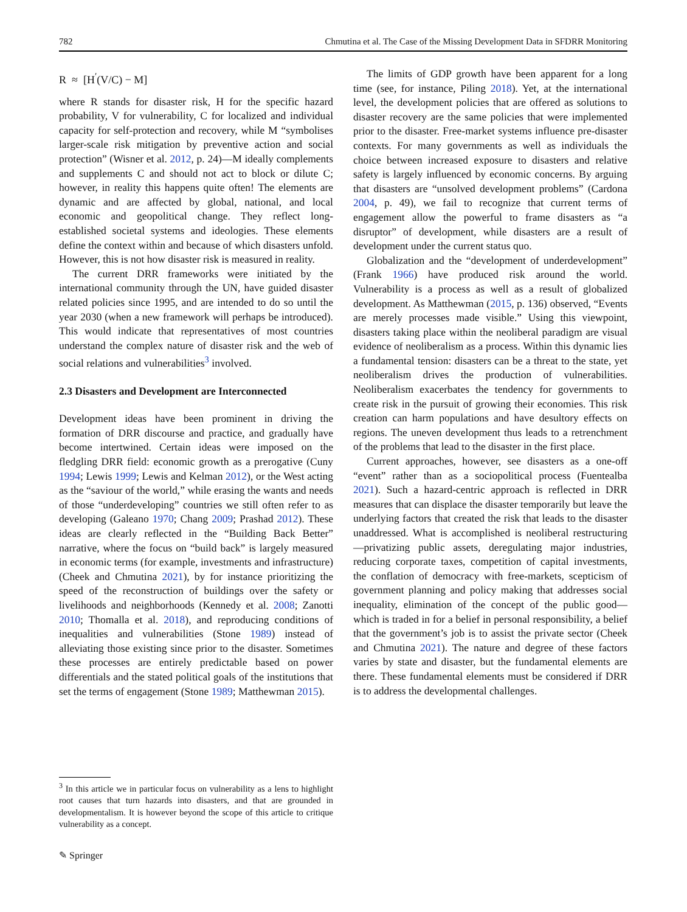782 Chmutina et al. The Case of the Missing Development Data in SFDRR Monitoring
R ≈ [H<sup>′</sup>(V/C) − M]
where R stands for disaster risk, H for the specific hazard probability, V for vulnerability, C for localized and individual capacity for self-protection and recovery, while M “symbolises larger-scale risk mitigation by preventive action and social protection” (Wisner et al. 2012, p. 24)—M ideally complements and supplements C and should not act to block or dilute C; however, in reality this happens quite often! The elements are dynamic and are affected by global, national, and local economic and geopolitical change. They reflect long-established societal systems and ideologies. These elements define the context within and because of which disasters unfold. However, this is not how disaster risk is measured in reality.
The current DRR frameworks were initiated by the international community through the UN, have guided disaster related policies since 1995, and are intended to do so until the year 2030 (when a new framework will perhaps be introduced). This would indicate that representatives of most countries understand the complex nature of disaster risk and the web of social relations and vulnerabilities<sup>3</sup> involved.
2.3 Disasters and Development are Interconnected
Development ideas have been prominent in driving the formation of DRR discourse and practice, and gradually have become intertwined. Certain ideas were imposed on the fledgling DRR field: economic growth as a prerogative (Cuny 1994; Lewis 1999; Lewis and Kelman 2012), or the West acting as the “saviour of the world,” while erasing the wants and needs of those “underdeveloping” countries we still often refer to as developing (Galeano 1970; Chang 2009; Prashad 2012). These ideas are clearly reflected in the “Building Back Better” narrative, where the focus on “build back” is largely measured in economic terms (for example, investments and infrastructure) (Cheek and Chmutina 2021), by for instance prioritizing the speed of the reconstruction of buildings over the safety or livelihoods and neighborhoods (Kennedy et al. 2008; Zanotti 2010; Thomalla et al. 2018), and reproducing conditions of inequalities and vulnerabilities (Stone 1989) instead of alleviating those existing since prior to the disaster. Sometimes these processes are entirely predictable based on power differentials and the stated political goals of the institutions that set the terms of engagement (Stone 1989; Matthewman 2015).
The limits of GDP growth have been apparent for a long time (see, for instance, Piling 2018). Yet, at the international level, the development policies that are offered as solutions to disaster recovery are the same policies that were implemented prior to the disaster. Free-market systems influence pre-disaster contexts. For many governments as well as individuals the choice between increased exposure to disasters and relative safety is largely influenced by economic concerns. By arguing that disasters are “unsolved development problems” (Cardona 2004, p. 49), we fail to recognize that current terms of engagement allow the powerful to frame disasters as “a disruptor” of development, while disasters are a result of development under the current status quo.
Globalization and the “development of underdevelopment” (Frank 1966) have produced risk around the world. Vulnerability is a process as well as a result of globalized development. As Matthewman (2015, p. 136) observed, “Events are merely processes made visible.” Using this viewpoint, disasters taking place within the neoliberal paradigm are visual evidence of neoliberalism as a process. Within this dynamic lies a fundamental tension: disasters can be a threat to the state, yet neoliberalism drives the production of vulnerabilities. Neoliberalism exacerbates the tendency for governments to create risk in the pursuit of growing their economies. This risk creation can harm populations and have desultory effects on regions. The uneven development thus leads to a retrenchment of the problems that lead to the disaster in the first place.
Current approaches, however, see disasters as a one-off “event” rather than as a sociopolitical process (Fuentealba 2021). Such a hazard-centric approach is reflected in DRR measures that can displace the disaster temporarily but leave the underlying factors that created the risk that leads to the disaster unaddressed. What is accomplished is neoliberal restructuring—privatizing public assets, deregulating major industries, reducing corporate taxes, competition of capital investments, the conflation of democracy with free-markets, scepticism of government planning and policy making that addresses social inequality, elimination of the concept of the public good—which is traded in for a belief in personal responsibility, a belief that the government’s job is to assist the private sector (Cheek and Chmutina 2021). The nature and degree of these factors varies by state and disaster, but the fundamental elements are there. These fundamental elements must be considered if DRR is to address the developmental challenges.
<sup>3</sup> In this article we in particular focus on vulnerability as a lens to highlight root causes that turn hazards into disasters, and that are grounded in developmentalism. It is however beyond the scope of this article to critique vulnerability as a concept.
✎ Springer